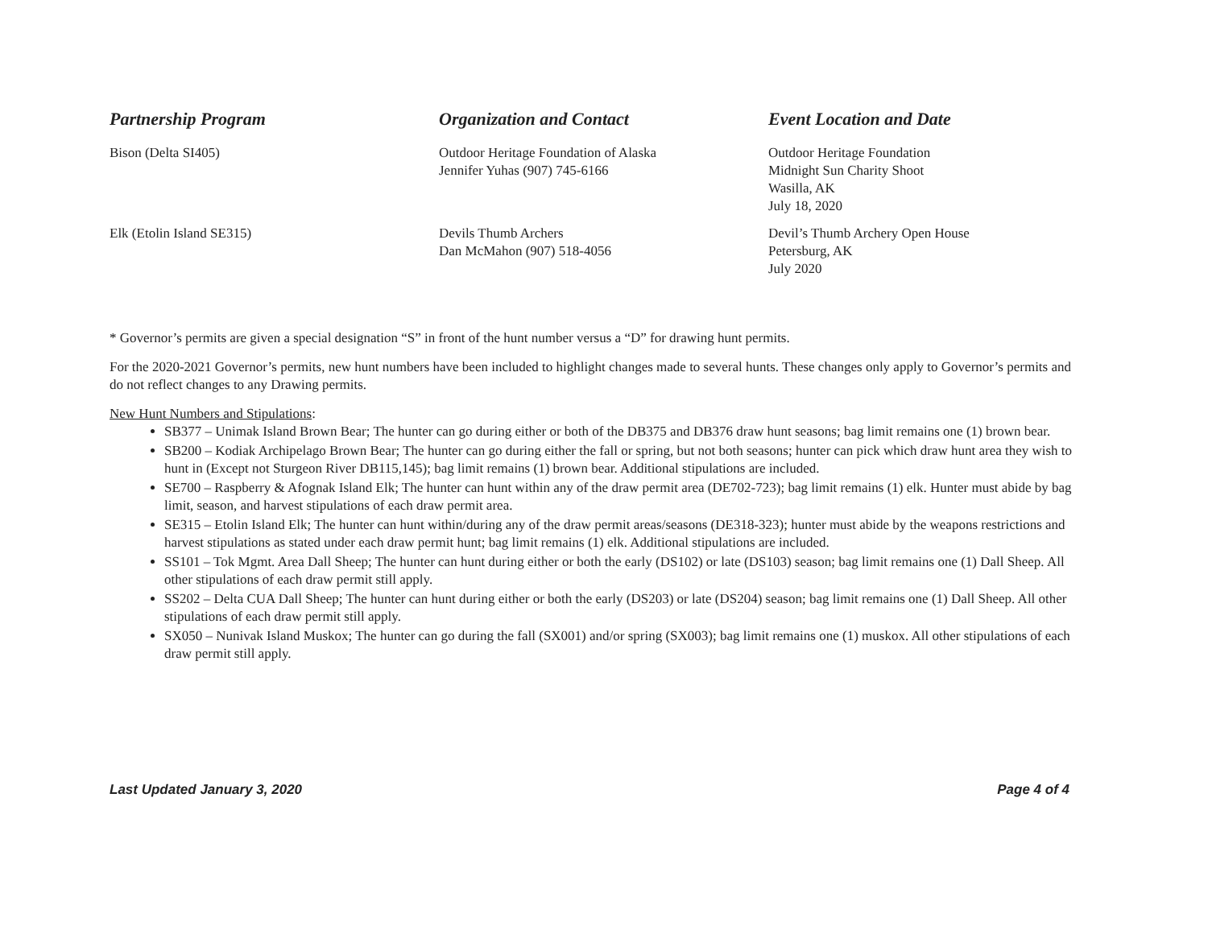| Partnership Program | Organization and Contact | Event Location and Date |
| --- | --- | --- |
| Bison (Delta SI405) | Outdoor Heritage Foundation of Alaska Jennifer Yuhas (907) 745-6166 | Outdoor Heritage Foundation Midnight Sun Charity Shoot Wasilla, AK July 18, 2020 |
| Elk (Etolin Island SE315) | Devils Thumb Archers Dan McMahon (907) 518-4056 | Devil’s Thumb Archery Open House Petersburg, AK July 2020 |
* Governor’s permits are given a special designation “S” in front of the hunt number versus a “D” for drawing hunt permits.
For the 2020-2021 Governor’s permits, new hunt numbers have been included to highlight changes made to several hunts. These changes only apply to Governor’s permits and do not reflect changes to any Drawing permits.
New Hunt Numbers and Stipulations:
SB377 – Unimak Island Brown Bear; The hunter can go during either or both of the DB375 and DB376 draw hunt seasons; bag limit remains one (1) brown bear.
SB200 – Kodiak Archipelago Brown Bear; The hunter can go during either the fall or spring, but not both seasons; hunter can pick which draw hunt area they wish to hunt in (Except not Sturgeon River DB115,145); bag limit remains (1) brown bear. Additional stipulations are included.
SE700 – Raspberry & Afognak Island Elk; The hunter can hunt within any of the draw permit area (DE702-723); bag limit remains (1) elk. Hunter must abide by bag limit, season, and harvest stipulations of each draw permit area.
SE315 – Etolin Island Elk; The hunter can hunt within/during any of the draw permit areas/seasons (DE318-323); hunter must abide by the weapons restrictions and harvest stipulations as stated under each draw permit hunt; bag limit remains (1) elk. Additional stipulations are included.
SS101 – Tok Mgmt. Area Dall Sheep; The hunter can hunt during either or both the early (DS102) or late (DS103) season; bag limit remains one (1) Dall Sheep. All other stipulations of each draw permit still apply.
SS202 – Delta CUA Dall Sheep; The hunter can hunt during either or both the early (DS203) or late (DS204) season; bag limit remains one (1) Dall Sheep. All other stipulations of each draw permit still apply.
SX050 – Nunivak Island Muskox; The hunter can go during the fall (SX001) and/or spring (SX003); bag limit remains one (1) muskox. All other stipulations of each draw permit still apply.
Last Updated January 3, 2020 Page 4 of 4